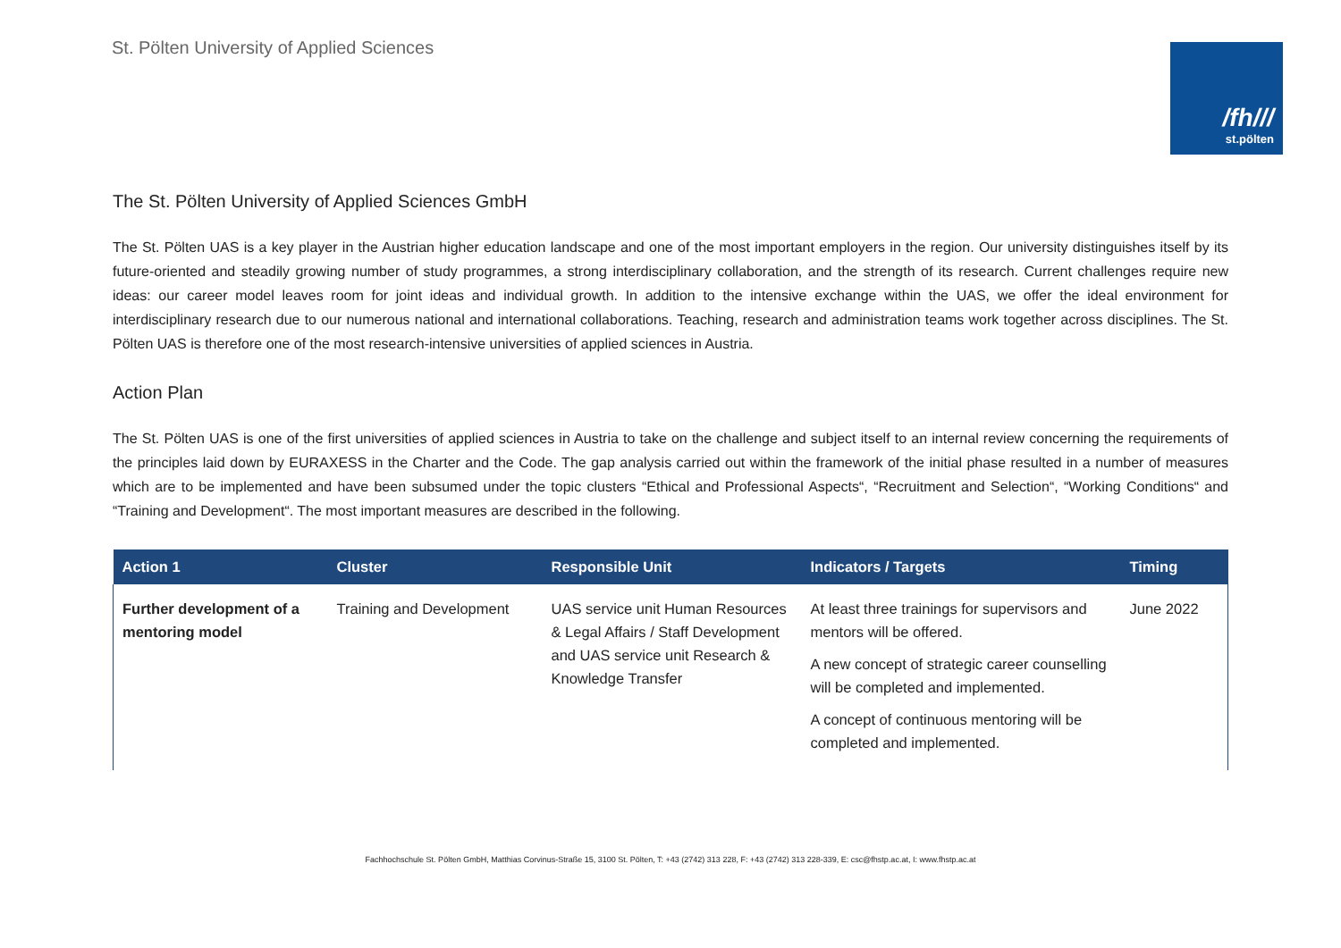St. Pölten University of Applied Sciences
/fh///
st.pölten
The St. Pölten University of Applied Sciences GmbH
The St. Pölten UAS is a key player in the Austrian higher education landscape and one of the most important employers in the region. Our university distinguishes itself by its future-oriented and steadily growing number of study programmes, a strong interdisciplinary collaboration, and the strength of its research. Current challenges require new ideas: our career model leaves room for joint ideas and individual growth. In addition to the intensive exchange within the UAS, we offer the ideal environment for interdisciplinary research due to our numerous national and international collaborations. Teaching, research and administration teams work together across disciplines. The St. Pölten UAS is therefore one of the most research-intensive universities of applied sciences in Austria.
Action Plan
The St. Pölten UAS is one of the first universities of applied sciences in Austria to take on the challenge and subject itself to an internal review concerning the requirements of the principles laid down by EURAXESS in the Charter and the Code. The gap analysis carried out within the framework of the initial phase resulted in a number of measures which are to be implemented and have been subsumed under the topic clusters “Ethical and Professional Aspects“, “Recruitment and Selection“, “Working Conditions“ and “Training and Development“. The most important measures are described in the following.
| Action 1 | Cluster | Responsible Unit | Indicators / Targets | Timing |
| --- | --- | --- | --- | --- |
| Further development of a mentoring model | Training and Development | UAS service unit Human Resources & Legal Affairs / Staff Development and UAS service unit Research & Knowledge Transfer | At least three trainings for supervisors and mentors will be offered. A new concept of strategic career counselling will be completed and implemented. A concept of continuous mentoring will be completed and implemented. | June 2022 |
Fachhochschule St. Pölten GmbH, Matthias Corvinus-Straße 15, 3100 St. Pölten, T: +43 (2742) 313 228, F: +43 (2742) 313 228-339, E: csc@fhstp.ac.at, I: www.fhstp.ac.at